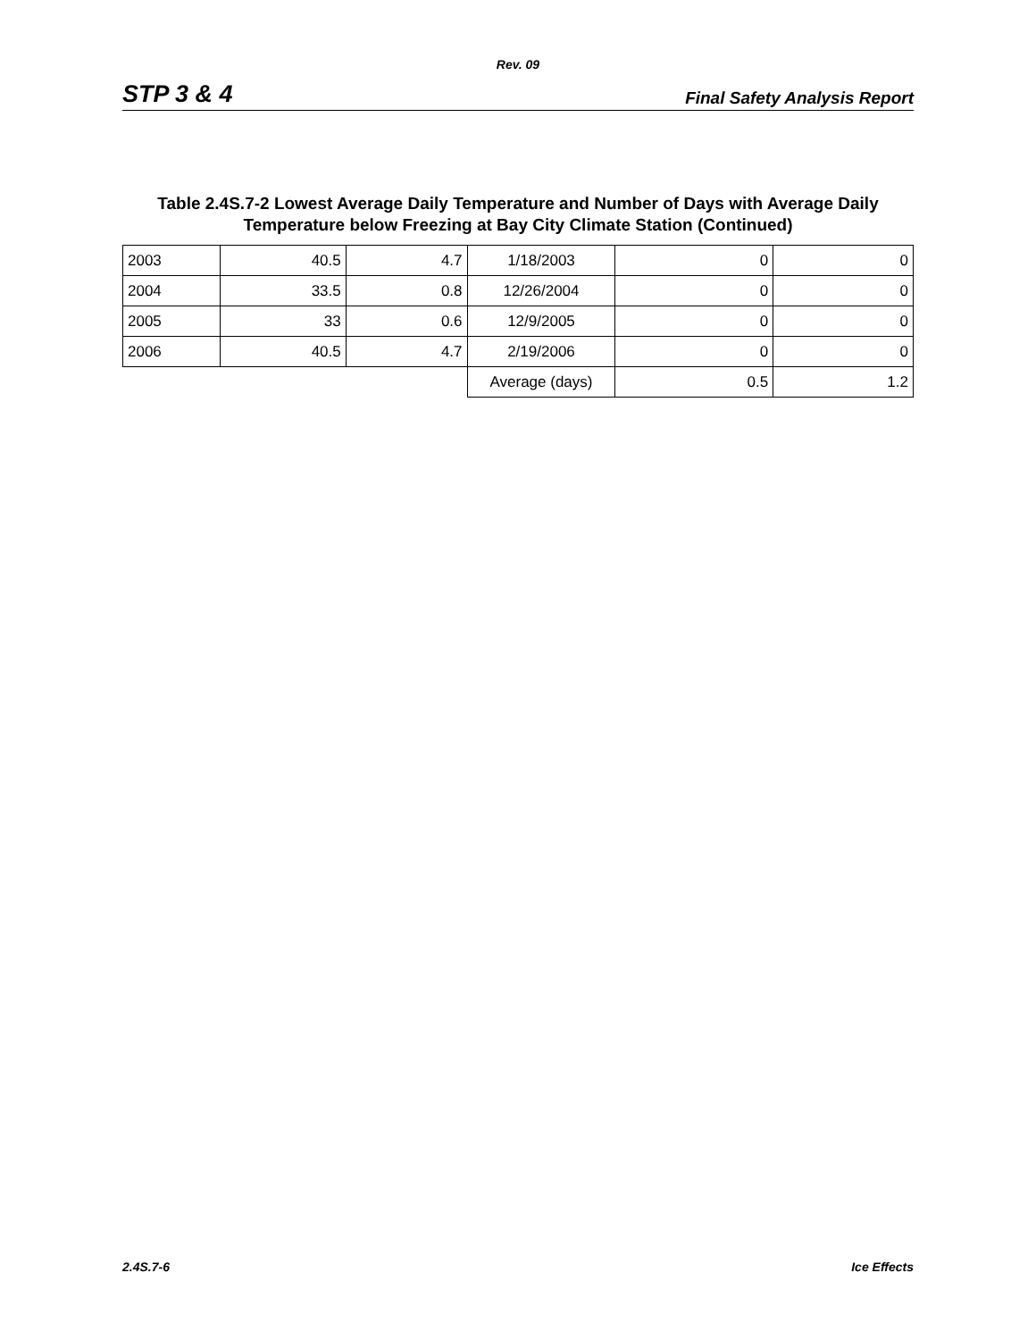Rev. 09
STP 3 & 4 Final Safety Analysis Report
Table 2.4S.7-2 Lowest Average Daily Temperature and Number of Days with Average Daily
Temperature below Freezing at Bay City Climate Station (Continued)
| 2003 | 40.5 | 4.7 | 1/18/2003 | 0 | 0 |
| 2004 | 33.5 | 0.8 | 12/26/2004 | 0 | 0 |
| 2005 | 33 | 0.6 | 12/9/2005 | 0 | 0 |
| 2006 | 40.5 | 4.7 | 2/19/2006 | 0 | 0 |
| | | | Average (days) | 0.5 | 1.2 |
2.4S.7-6 Ice Effects